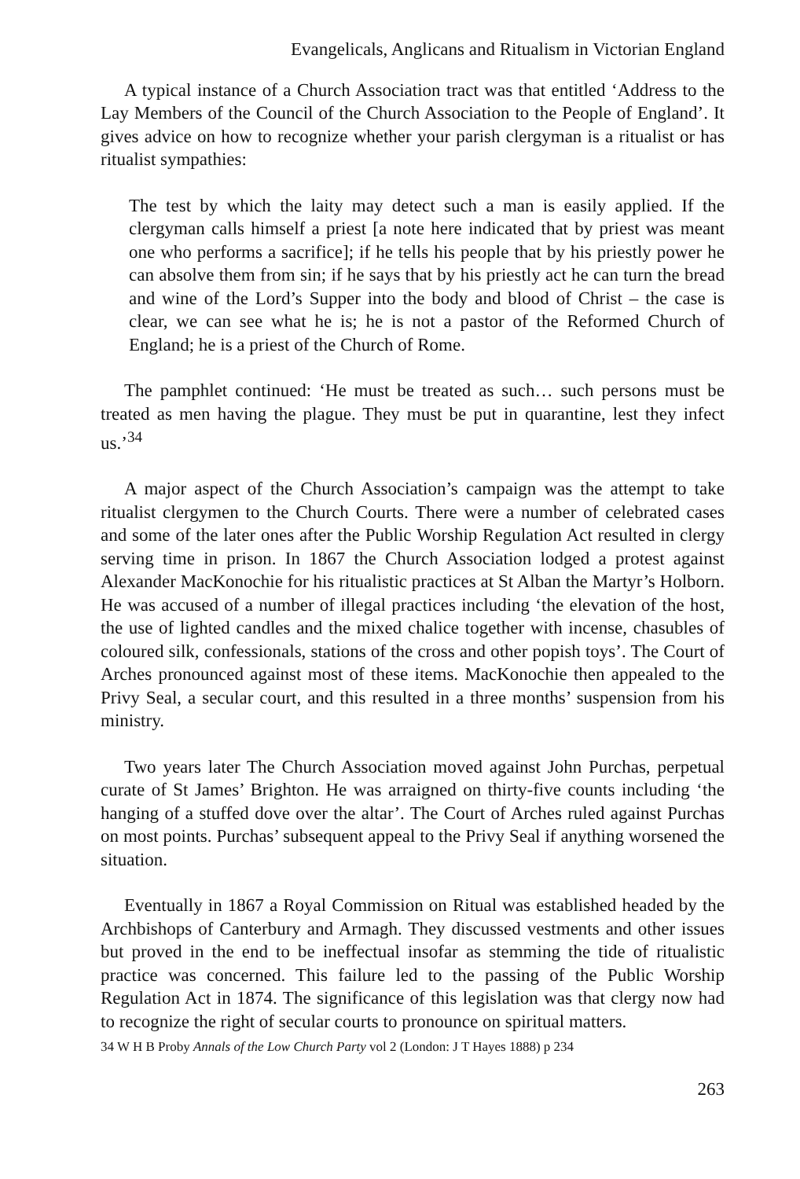Evangelicals, Anglicans and Ritualism in Victorian England
A typical instance of a Church Association tract was that entitled ‘Address to the Lay Members of the Council of the Church Association to the People of England’. It gives advice on how to recognize whether your parish clergyman is a ritualist or has ritualist sympathies:
The test by which the laity may detect such a man is easily applied. If the clergyman calls himself a priest [a note here indicated that by priest was meant one who performs a sacrifice]; if he tells his people that by his priestly power he can absolve them from sin; if he says that by his priestly act he can turn the bread and wine of the Lord’s Supper into the body and blood of Christ – the case is clear, we can see what he is; he is not a pastor of the Reformed Church of England; he is a priest of the Church of Rome.
The pamphlet continued: ‘He must be treated as such… such persons must be treated as men having the plague. They must be put in quarantine, lest they infect us.’<sup>34</sup>
A major aspect of the Church Association’s campaign was the attempt to take ritualist clergymen to the Church Courts. There were a number of celebrated cases and some of the later ones after the Public Worship Regulation Act resulted in clergy serving time in prison. In 1867 the Church Association lodged a protest against Alexander MacKonochie for his ritualistic practices at St Alban the Martyr’s Holborn. He was accused of a number of illegal practices including ‘the elevation of the host, the use of lighted candles and the mixed chalice together with incense, chasubles of coloured silk, confessionals, stations of the cross and other popish toys’. The Court of Arches pronounced against most of these items. MacKonochie then appealed to the Privy Seal, a secular court, and this resulted in a three months’ suspension from his ministry.
Two years later The Church Association moved against John Purchas, perpetual curate of St James’ Brighton. He was arraigned on thirty-five counts including ‘the hanging of a stuffed dove over the altar’. The Court of Arches ruled against Purchas on most points. Purchas’ subsequent appeal to the Privy Seal if anything worsened the situation.
Eventually in 1867 a Royal Commission on Ritual was established headed by the Archbishops of Canterbury and Armagh. They discussed vestments and other issues but proved in the end to be ineffectual insofar as stemming the tide of ritualistic practice was concerned. This failure led to the passing of the Public Worship Regulation Act in 1874. The significance of this legislation was that clergy now had to recognize the right of secular courts to pronounce on spiritual matters.
34 W H B Proby Annals of the Low Church Party vol 2 (London: J T Hayes 1888) p 234
263